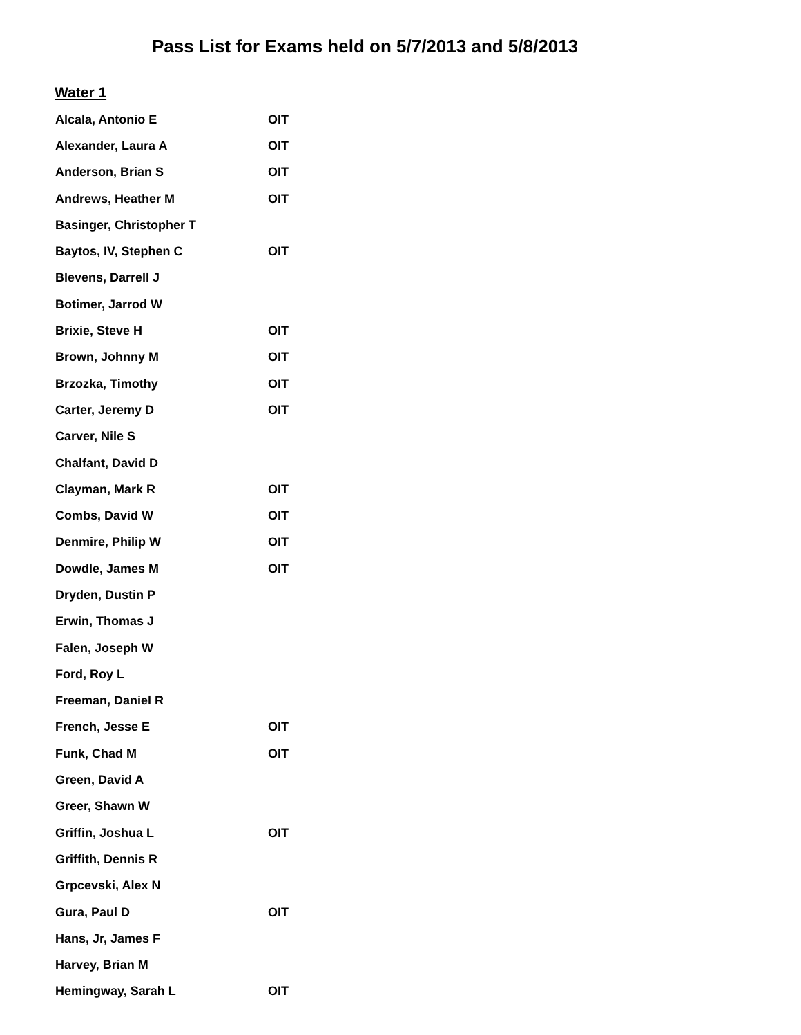Pass List for Exams held on 5/7/2013 and 5/8/2013
Water 1
| Alcala, Antonio E | OIT |
| Alexander, Laura A | OIT |
| Anderson, Brian S | OIT |
| Andrews, Heather M | OIT |
| Basinger, Christopher T | |
| Baytos, IV, Stephen C | OIT |
| Blevens, Darrell J | |
| Botimer, Jarrod W | |
| Brixie, Steve H | OIT |
| Brown, Johnny M | OIT |
| Brzozka, Timothy | OIT |
| Carter, Jeremy D | OIT |
| Carver, Nile S | |
| Chalfant, David D | |
| Clayman, Mark R | OIT |
| Combs, David W | OIT |
| Denmire, Philip W | OIT |
| Dowdle, James M | OIT |
| Dryden, Dustin P | |
| Erwin, Thomas J | |
| Falen, Joseph W | |
| Ford, Roy L | |
| Freeman, Daniel R | |
| French, Jesse E | OIT |
| Funk, Chad M | OIT |
| Green, David A | |
| Greer, Shawn W | |
| Griffin, Joshua L | OIT |
| Griffith, Dennis R | |
| Grpcevski, Alex N | |
| Gura, Paul D | OIT |
| Hans, Jr, James F | |
| Harvey, Brian M | |
| Hemingway, Sarah L | OIT |